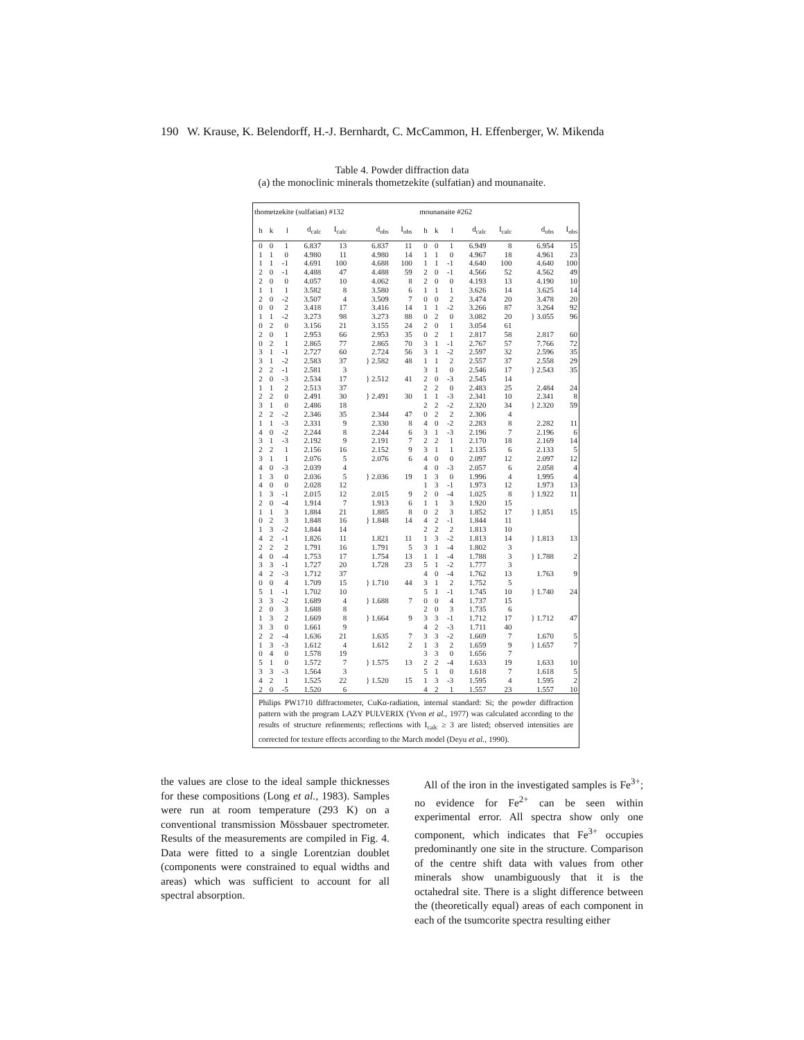190 W. Krause, K. Belendorff, H.-J. Bernhardt, C. McCammon, H. Effenberger, W. Mikenda
Table 4. Powder diffraction data
(a) the monoclinic minerals thometzekite (sulfatian) and mounanaite.
| thometzekite (sulfatian) #132 | | | | | | | | mounanaite #262 | | | | | | |
| --- | --- | --- | --- | --- | --- | --- | --- | --- | --- | --- | --- | --- | --- | --- |
| h | k | l | d<sub>calc</sub> | I<sub>calc</sub> | d<sub>obs</sub> | I<sub>obs</sub> | | h | k | l | d<sub>calc</sub> | I<sub>calc</sub> | d<sub>obs</sub> | I<sub>obs</sub> |
| 0 | 0 | 1 | 6.837 | 13 | 6.837 | 11 | | 0 | 0 | 1 | 6.949 | 8 | 6.954 | 15 |
| 1 | 1 | 0 | 4.980 | 11 | 4.980 | 14 | | 1 | 1 | 0 | 4.967 | 18 | 4.961 | 23 |
| 1 | 1 | -1 | 4.691 | 100 | 4.688 | 100 | | 1 | 1 | -1 | 4.640 | 100 | 4.640 | 100 |
| 2 | 0 | -1 | 4.488 | 47 | 4.488 | 59 | | 2 | 0 | -1 | 4.566 | 52 | 4.562 | 49 |
| 2 | 0 | 0 | 4.057 | 10 | 4.062 | 8 | | 2 | 0 | 0 | 4.193 | 13 | 4.190 | 10 |
| 1 | 1 | 1 | 3.582 | 8 | 3.580 | 6 | | 1 | 1 | 1 | 3.626 | 14 | 3.625 | 14 |
| 2 | 0 | -2 | 3.507 | 4 | 3.509 | 7 | | 0 | 0 | 2 | 3.474 | 20 | 3.478 | 20 |
| 0 | 0 | 2 | 3.418 | 17 | 3.416 | 14 | | 1 | 1 | -2 | 3.266 | 87 | 3.264 | 92 |
| 1 | 1 | -2 | 3.273 | 98 | 3.273 | 88 | | 0 | 2 | 0 | 3.082 | 20 | } 3.055 | 96 |
| 0 | 2 | 0 | 3.156 | 21 | 3.155 | 24 | | 2 | 0 | 1 | 3.054 | 61 | | |
| 2 | 0 | 1 | 2.953 | 66 | 2.953 | 35 | | 0 | 2 | 1 | 2.817 | 58 | 2.817 | 60 |
| 0 | 2 | 1 | 2.865 | 77 | 2.865 | 70 | | 3 | 1 | -1 | 2.767 | 57 | 7.766 | 72 |
| 3 | 1 | -1 | 2.727 | 60 | 2.724 | 56 | | 3 | 1 | -2 | 2.597 | 32 | 2.596 | 35 |
| 3 | 1 | -2 | 2.583 | 37 | } 2.582 | 48 | | 1 | 1 | 2 | 2.557 | 37 | 2.558 | 29 |
| 2 | 2 | -1 | 2.581 | 3 | | | | 3 | 1 | 0 | 2.546 | 17 | } 2.543 | 35 |
| 2 | 0 | -3 | 2.534 | 17 | } 2.512 | 41 | | 2 | 0 | -3 | 2.545 | 14 | | |
| 1 | 1 | 2 | 2.513 | 37 | | | | 2 | 2 | 0 | 2.483 | 25 | 2.484 | 24 |
| 2 | 2 | 0 | 2.491 | 30 | } 2.491 | 30 | | 1 | 1 | -3 | 2.341 | 10 | 2.341 | 8 |
| 3 | 1 | 0 | 2.486 | 18 | | | | 2 | 2 | -2 | 2.320 | 34 | } 2.320 | 59 |
| 2 | 2 | -2 | 2.346 | 35 | 2.344 | 47 | | 0 | 2 | 2 | 2.306 | 4 | | |
| 1 | 1 | -3 | 2.331 | 9 | 2.330 | 8 | | 4 | 0 | -2 | 2.283 | 8 | 2.282 | 11 |
| 4 | 0 | -2 | 2.244 | 8 | 2.244 | 6 | | 3 | 1 | -3 | 2.196 | 7 | 2.196 | 6 |
| 3 | 1 | -3 | 2.192 | 9 | 2.191 | 7 | | 2 | 2 | 1 | 2.170 | 18 | 2.169 | 14 |
| 2 | 2 | 1 | 2.156 | 16 | 2.152 | 9 | | 3 | 1 | 1 | 2.135 | 6 | 2.133 | 5 |
| 3 | 1 | 1 | 2.076 | 5 | 2.076 | 6 | | 4 | 0 | 0 | 2.097 | 12 | 2.097 | 12 |
| 4 | 0 | -3 | 2.039 | 4 | | | | 4 | 0 | -3 | 2.057 | 6 | 2.058 | 4 |
| 1 | 3 | 0 | 2.036 | 5 | } 2.036 | 19 | | 1 | 3 | 0 | 1.996 | 4 | 1.995 | 4 |
| 4 | 0 | 0 | 2.028 | 12 | | | | 1 | 3 | -1 | 1.973 | 12 | 1.973 | 13 |
| 1 | 3 | -1 | 2.015 | 12 | 2.015 | 9 | | 2 | 0 | -4 | 1.025 | 8 | } 1.922 | 11 |
| 2 | 0 | -4 | 1.914 | 7 | 1.913 | 6 | | 1 | 1 | 3 | 1.920 | 15 | | |
| 1 | 1 | 3 | 1.884 | 21 | 1.885 | 8 | | 0 | 2 | 3 | 1.852 | 17 | } 1.851 | 15 |
| 0 | 2 | 3 | 1.848 | 16 | } 1.848 | 14 | | 4 | 2 | -1 | 1.844 | 11 | | |
| 1 | 3 | -2 | 1.844 | 14 | | | | 2 | 2 | 2 | 1.813 | 10 | | |
| 4 | 2 | -1 | 1.826 | 11 | 1.821 | 11 | | 1 | 3 | -2 | 1.813 | 14 | } 1.813 | 13 |
| 2 | 2 | 2 | 1.791 | 16 | 1.791 | 5 | | 3 | 1 | -4 | 1.802 | 3 | | |
| 4 | 0 | -4 | 1.753 | 17 | 1.754 | 13 | | 1 | 1 | -4 | 1.788 | 3 | } 1.788 | 2 |
| 3 | 3 | -1 | 1.727 | 20 | 1.728 | 23 | | 5 | 1 | -2 | 1.777 | 3 | | |
| 4 | 2 | -3 | 1.712 | 37 | | | | 4 | 0 | -4 | 1.762 | 13 | 1.763 | 9 |
| 0 | 0 | 4 | 1.709 | 15 | } 1.710 | 44 | | 3 | 1 | 2 | 1.752 | 5 | | |
| 5 | 1 | -1 | 1.702 | 10 | | | | 5 | 1 | -1 | 1.745 | 10 | } 1.740 | 24 |
| 3 | 3 | -2 | 1.689 | 4 | } 1.688 | 7 | | 0 | 0 | 4 | 1.737 | 15 | | |
| 2 | 0 | 3 | 1.688 | 8 | | | | 2 | 0 | 3 | 1.735 | 6 | | |
| 1 | 3 | 2 | 1.669 | 8 | } 1.664 | 9 | | 3 | 3 | -1 | 1.712 | 17 | } 1.712 | 47 |
| 3 | 3 | 0 | 1.661 | 9 | | | | 4 | 2 | -3 | 1.711 | 40 | | |
| 2 | 2 | -4 | 1.636 | 21 | 1.635 | 7 | | 3 | 3 | -2 | 1.669 | 7 | 1.670 | 5 |
| 1 | 3 | -3 | 1.612 | 4 | 1.612 | 2 | | 1 | 3 | 2 | 1.659 | 9 | } 1.657 | 7 |
| 0 | 4 | 0 | 1.578 | 19 | | | | 3 | 3 | 0 | 1.656 | 7 | | |
| 5 | 1 | 0 | 1.572 | 7 | } 1.575 | 13 | | 2 | 2 | -4 | 1.633 | 19 | 1.633 | 10 |
| 3 | 3 | -3 | 1.564 | 3 | | | | 5 | 1 | 0 | 1.618 | 7 | 1.618 | 5 |
| 4 | 2 | 1 | 1.525 | 22 | } 1.520 | 15 | | 1 | 3 | -3 | 1.595 | 4 | 1.595 | 2 |
| 2 | 0 | -5 | 1.520 | 6 | | | | 4 | 2 | 1 | 1.557 | 23 | 1.557 | 10 |
Philips PW1710 diffractometer, CuKα-radiation, internal standard: Si; the powder diffraction pattern with the program LAZY PULVERIX (Yvon et al., 1977) was calculated according to the results of structure refinements; reflections with I<sub>calc</sub> ≥ 3 are listed; observed intensities are corrected for texture effects according to the March model (Deyu et al., 1990).
the values are close to the ideal sample thicknesses for these compositions (Long et al., 1983). Samples were run at room temperature (293 K) on a conventional transmission Mössbauer spectrometer. Results of the measurements are compiled in Fig. 4. Data were fitted to a single Lorentzian doublet (components were constrained to equal widths and areas) which was sufficient to account for all spectral absorption.
All of the iron in the investigated samples is Fe<sup>3+</sup>; no evidence for Fe<sup>2+</sup> can be seen within experimental error. All spectra show only one component, which indicates that Fe<sup>3+</sup> occupies predominantly one site in the structure. Comparison of the centre shift data with values from other minerals show unambiguously that it is the octahedral site. There is a slight difference between the (theoretically equal) areas of each component in each of the tsumcorite spectra resulting either